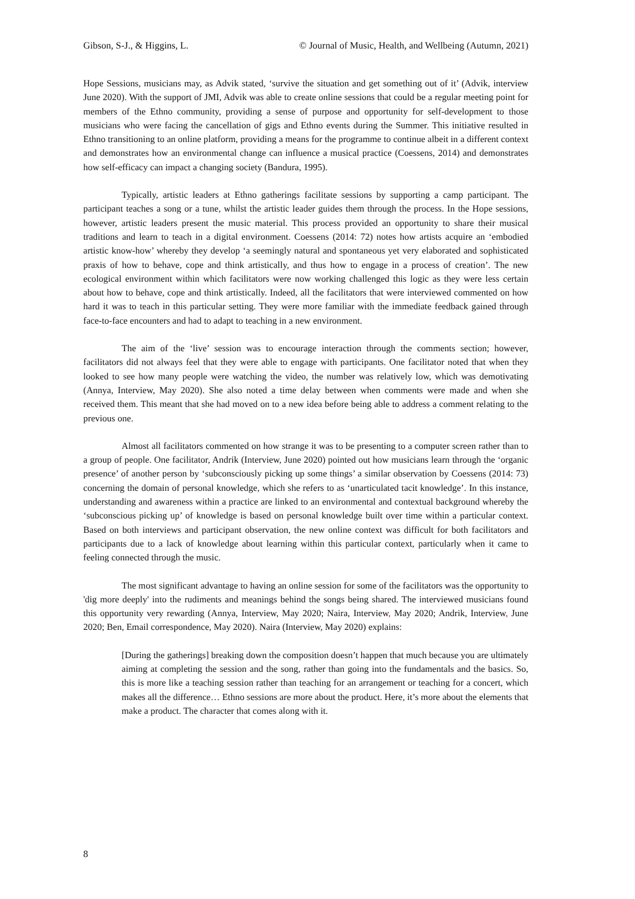Gibson, S-J., & Higgins, L. © Journal of Music, Health, and Wellbeing (Autumn, 2021)
Hope Sessions, musicians may, as Advik stated, ‘survive the situation and get something out of it’ (Advik, interview June 2020). With the support of JMI, Advik was able to create online sessions that could be a regular meeting point for members of the Ethno community, providing a sense of purpose and opportunity for self-development to those musicians who were facing the cancellation of gigs and Ethno events during the Summer. This initiative resulted in Ethno transitioning to an online platform, providing a means for the programme to continue albeit in a different context and demonstrates how an environmental change can influence a musical practice (Coessens, 2014) and demonstrates how self-efficacy can impact a changing society (Bandura, 1995).
Typically, artistic leaders at Ethno gatherings facilitate sessions by supporting a camp participant. The participant teaches a song or a tune, whilst the artistic leader guides them through the process. In the Hope sessions, however, artistic leaders present the music material. This process provided an opportunity to share their musical traditions and learn to teach in a digital environment. Coessens (2014: 72) notes how artists acquire an ‘embodied artistic know-how’ whereby they develop ‘a seemingly natural and spontaneous yet very elaborated and sophisticated praxis of how to behave, cope and think artistically, and thus how to engage in a process of creation’. The new ecological environment within which facilitators were now working challenged this logic as they were less certain about how to behave, cope and think artistically. Indeed, all the facilitators that were interviewed commented on how hard it was to teach in this particular setting. They were more familiar with the immediate feedback gained through face-to-face encounters and had to adapt to teaching in a new environment.
The aim of the ‘live’ session was to encourage interaction through the comments section; however, facilitators did not always feel that they were able to engage with participants. One facilitator noted that when they looked to see how many people were watching the video, the number was relatively low, which was demotivating (Annya, Interview, May 2020). She also noted a time delay between when comments were made and when she received them. This meant that she had moved on to a new idea before being able to address a comment relating to the previous one.
Almost all facilitators commented on how strange it was to be presenting to a computer screen rather than to a group of people. One facilitator, Andrik (Interview, June 2020) pointed out how musicians learn through the ‘organic presence’ of another person by ‘subconsciously picking up some things’ a similar observation by Coessens (2014: 73) concerning the domain of personal knowledge, which she refers to as ‘unarticulated tacit knowledge’. In this instance, understanding and awareness within a practice are linked to an environmental and contextual background whereby the ‘subconscious picking up’ of knowledge is based on personal knowledge built over time within a particular context. Based on both interviews and participant observation, the new online context was difficult for both facilitators and participants due to a lack of knowledge about learning within this particular context, particularly when it came to feeling connected through the music.
The most significant advantage to having an online session for some of the facilitators was the opportunity to 'dig more deeply' into the rudiments and meanings behind the songs being shared. The interviewed musicians found this opportunity very rewarding (Annya, Interview, May 2020; Naira, Interview, May 2020; Andrik, Interview, June 2020; Ben, Email correspondence, May 2020). Naira (Interview, May 2020) explains:
[During the gatherings] breaking down the composition doesn’t happen that much because you are ultimately aiming at completing the session and the song, rather than going into the fundamentals and the basics. So, this is more like a teaching session rather than teaching for an arrangement or teaching for a concert, which makes all the difference… Ethno sessions are more about the product. Here, it’s more about the elements that make a product. The character that comes along with it.
8